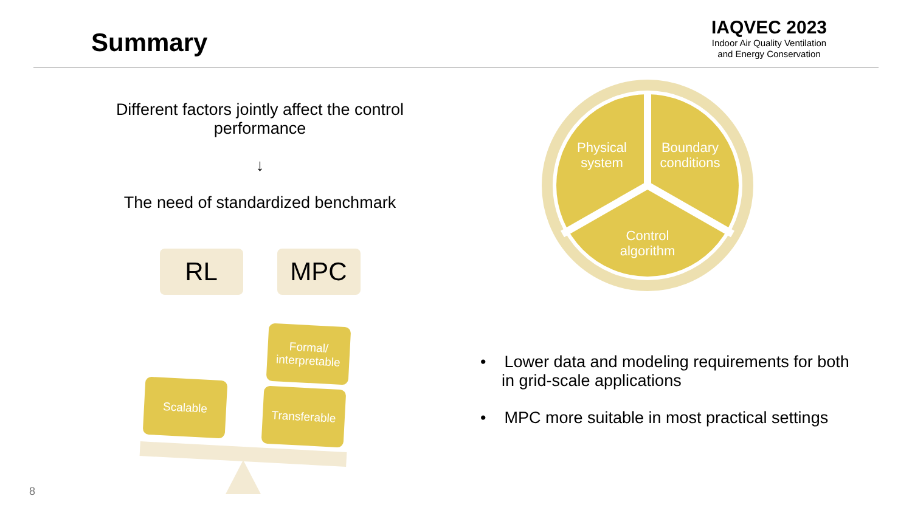Summary
IAQVEC 2023
Indoor Air Quality Ventilation
and Energy Conservation
Different factors jointly affect the control performance
↓
The need of standardized benchmark
RL MPC
Formal/
interpretable
Scalable
Transferable
Physical
system
Boundary
conditions
Control
algorithm
• Lower data and modeling requirements for both in grid-scale applications
• MPC more suitable in most practical settings
8